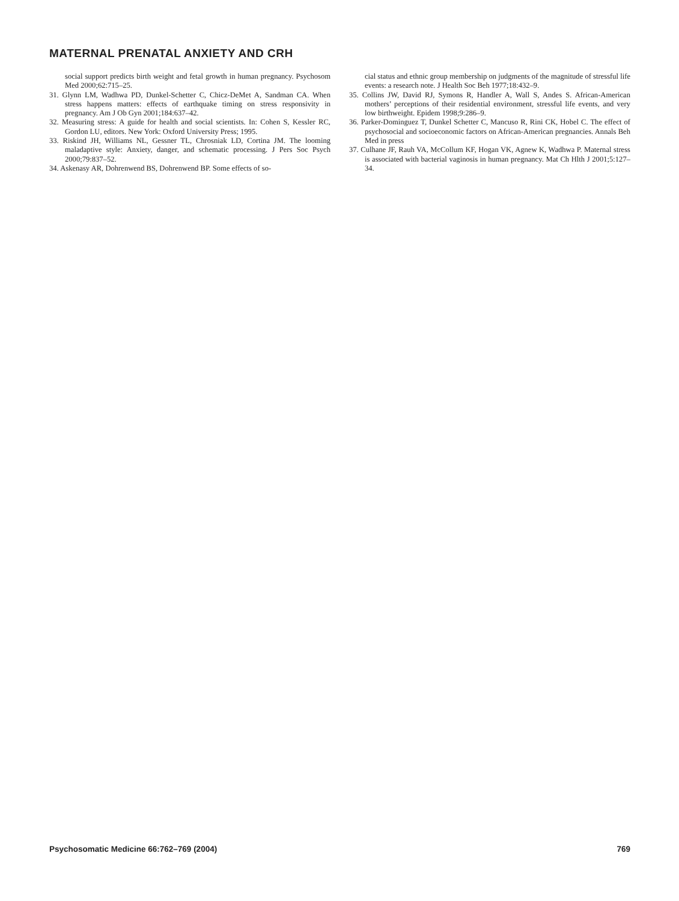MATERNAL PRENATAL ANXIETY AND CRH
social support predicts birth weight and fetal growth in human pregnancy. Psychosom Med 2000;62:715–25.
31. Glynn LM, Wadhwa PD, Dunkel-Schetter C, Chicz-DeMet A, Sandman CA. When stress happens matters: effects of earthquake timing on stress responsivity in pregnancy. Am J Ob Gyn 2001;184:637–42.
32. Measuring stress: A guide for health and social scientists. In: Cohen S, Kessler RC, Gordon LU, editors. New York: Oxford University Press; 1995.
33. Riskind JH, Williams NL, Gessner TL, Chrosniak LD, Cortina JM. The looming maladaptive style: Anxiety, danger, and schematic processing. J Pers Soc Psych 2000;79:837–52.
34. Askenasy AR, Dohrenwend BS, Dohrenwend BP. Some effects of so-
cial status and ethnic group membership on judgments of the magnitude of stressful life events: a research note. J Health Soc Beh 1977;18:432–9.
35. Collins JW, David RJ, Symons R, Handler A, Wall S, Andes S. African-American mothers’ perceptions of their residential environment, stressful life events, and very low birthweight. Epidem 1998;9:286–9.
36. Parker-Dominguez T, Dunkel Schetter C, Mancuso R, Rini CK, Hobel C. The effect of psychosocial and socioeconomic factors on African-American pregnancies. Annals Beh Med in press
37. Culhane JF, Rauh VA, McCollum KF, Hogan VK, Agnew K, Wadhwa P. Maternal stress is associated with bacterial vaginosis in human pregnancy. Mat Ch Hlth J 2001;5:127–34.
Psychosomatic Medicine 66:762–769 (2004) 769